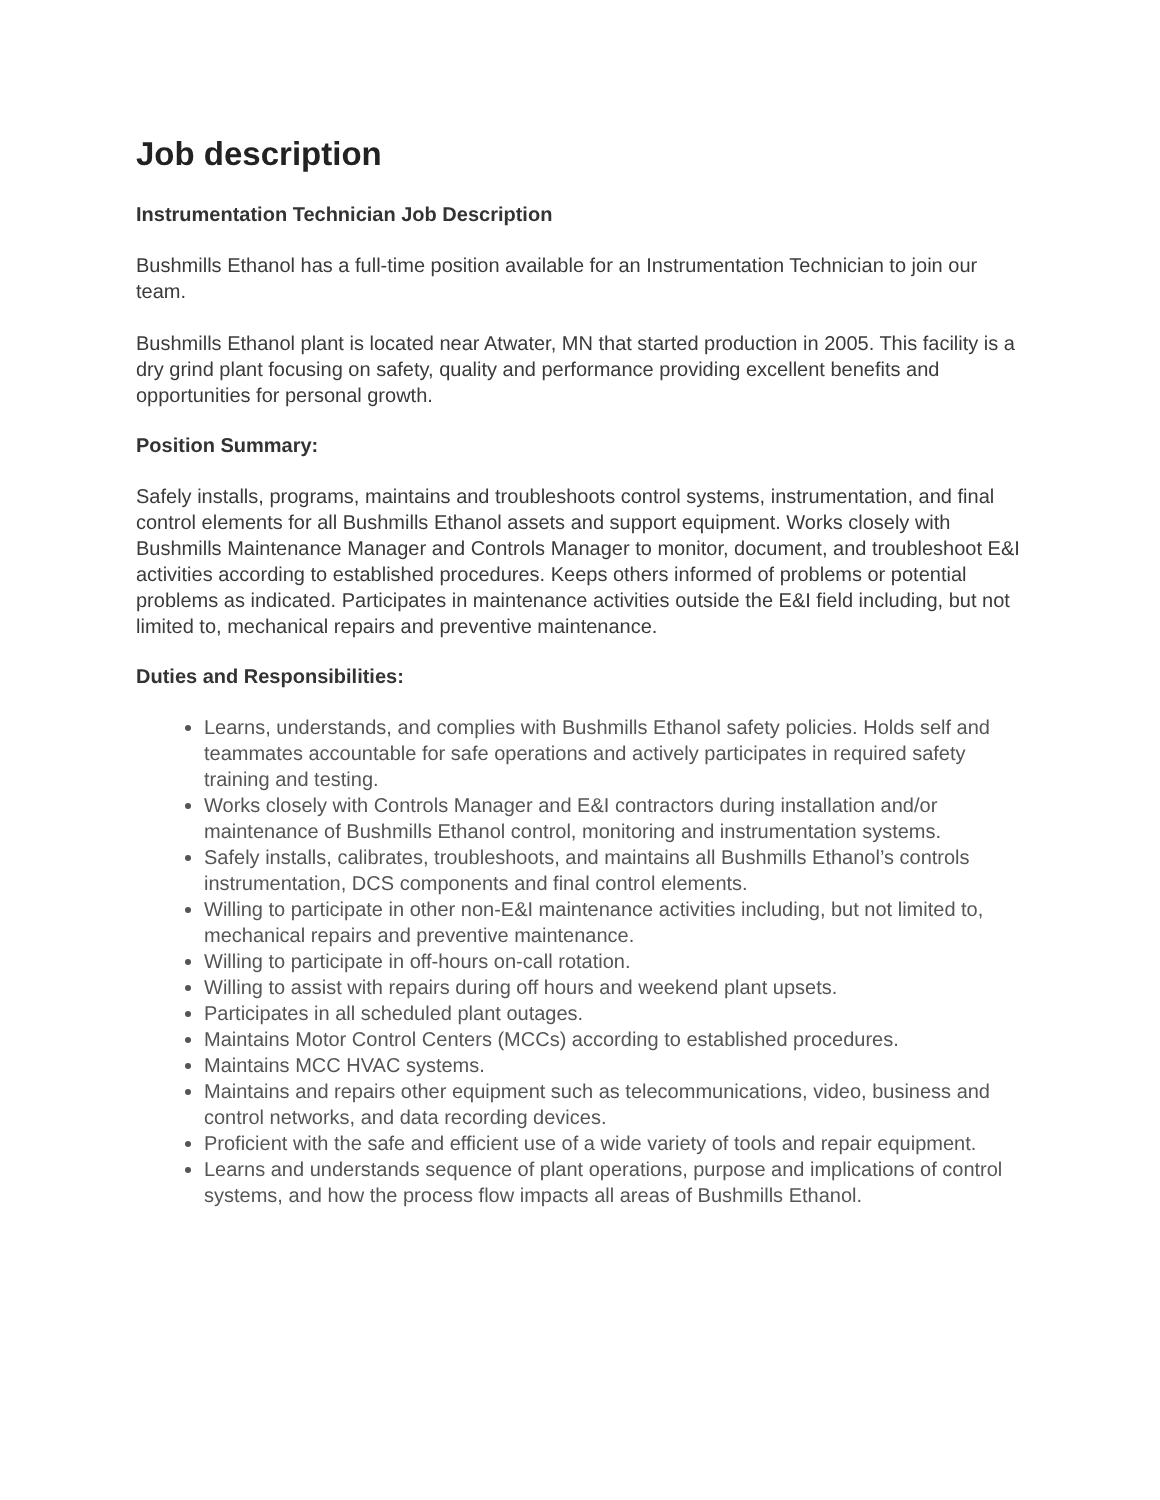Job description
Instrumentation Technician Job Description
Bushmills Ethanol has a full-time position available for an Instrumentation Technician to join our team.
Bushmills Ethanol plant is located near Atwater, MN that started production in 2005. This facility is a dry grind plant focusing on safety, quality and performance providing excellent benefits and opportunities for personal growth.
Position Summary:
Safely installs, programs, maintains and troubleshoots control systems, instrumentation, and final control elements for all Bushmills Ethanol assets and support equipment. Works closely with Bushmills Maintenance Manager and Controls Manager to monitor, document, and troubleshoot E&I activities according to established procedures. Keeps others informed of problems or potential problems as indicated. Participates in maintenance activities outside the E&I field including, but not limited to, mechanical repairs and preventive maintenance.
Duties and Responsibilities:
Learns, understands, and complies with Bushmills Ethanol safety policies. Holds self and teammates accountable for safe operations and actively participates in required safety training and testing.
Works closely with Controls Manager and E&I contractors during installation and/or maintenance of Bushmills Ethanol control, monitoring and instrumentation systems.
Safely installs, calibrates, troubleshoots, and maintains all Bushmills Ethanol’s controls instrumentation, DCS components and final control elements.
Willing to participate in other non-E&I maintenance activities including, but not limited to, mechanical repairs and preventive maintenance.
Willing to participate in off-hours on-call rotation.
Willing to assist with repairs during off hours and weekend plant upsets.
Participates in all scheduled plant outages.
Maintains Motor Control Centers (MCCs) according to established procedures.
Maintains MCC HVAC systems.
Maintains and repairs other equipment such as telecommunications, video, business and control networks, and data recording devices.
Proficient with the safe and efficient use of a wide variety of tools and repair equipment.
Learns and understands sequence of plant operations, purpose and implications of control systems, and how the process flow impacts all areas of Bushmills Ethanol.